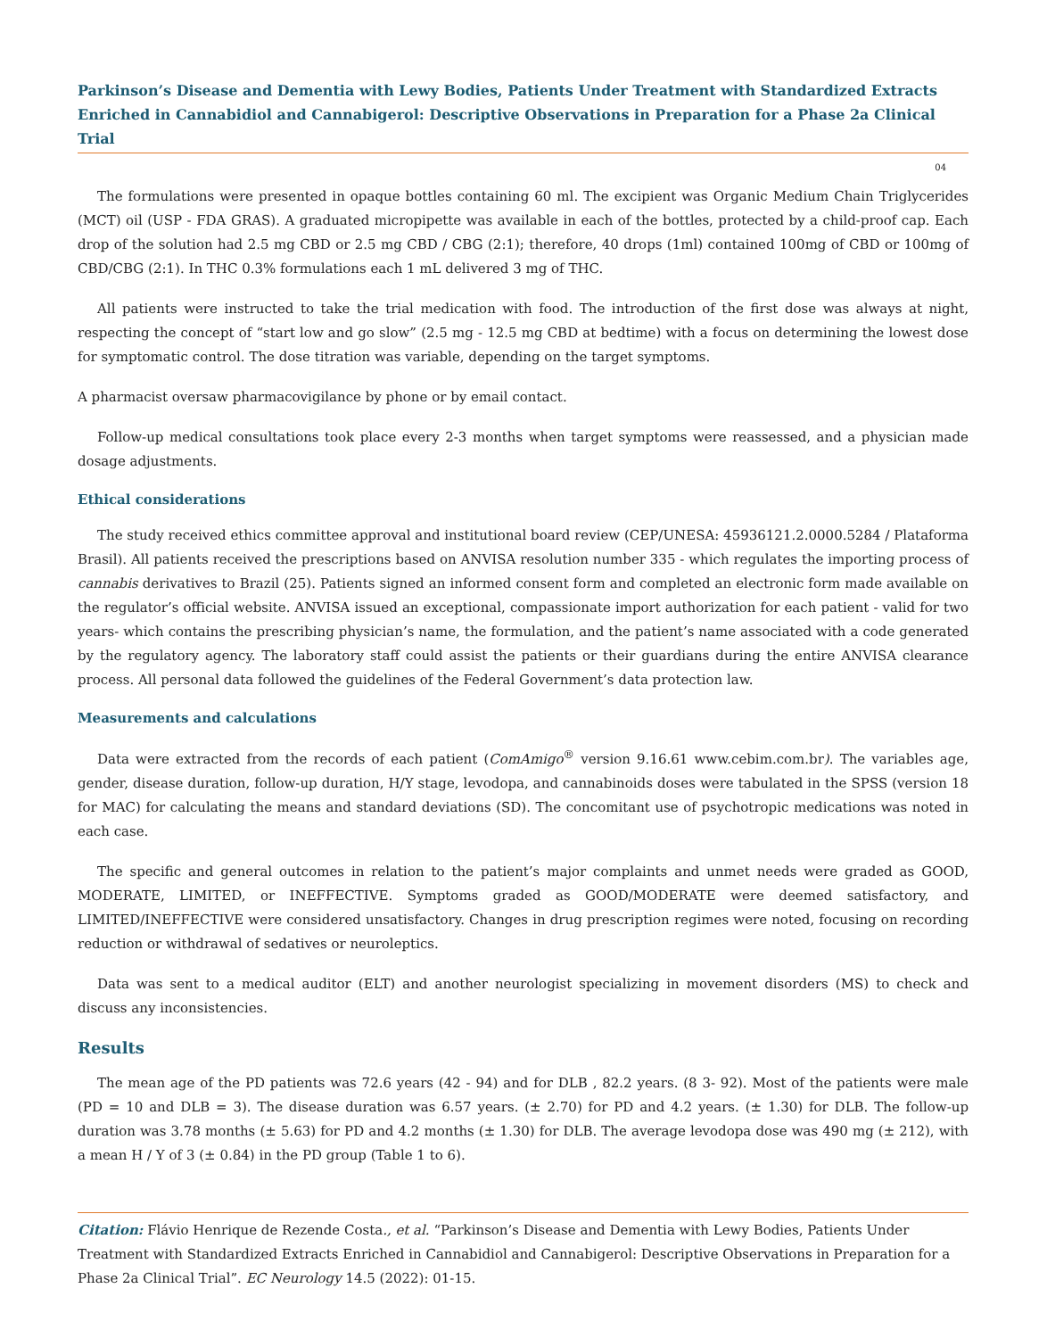Parkinson’s Disease and Dementia with Lewy Bodies, Patients Under Treatment with Standardized Extracts Enriched in Cannabidiol and Cannabigerol: Descriptive Observations in Preparation for a Phase 2a Clinical Trial
04
The formulations were presented in opaque bottles containing 60 ml. The excipient was Organic Medium Chain Triglycerides (MCT) oil (USP - FDA GRAS). A graduated micropipette was available in each of the bottles, protected by a child-proof cap. Each drop of the solution had 2.5 mg CBD or 2.5 mg CBD / CBG (2:1); therefore, 40 drops (1ml) contained 100mg of CBD or 100mg of CBD/CBG (2:1). In THC 0.3% formulations each 1 mL delivered 3 mg of THC.
All patients were instructed to take the trial medication with food. The introduction of the first dose was always at night, respecting the concept of “start low and go slow” (2.5 mg - 12.5 mg CBD at bedtime) with a focus on determining the lowest dose for symptomatic control. The dose titration was variable, depending on the target symptoms.
A pharmacist oversaw pharmacovigilance by phone or by email contact.
Follow-up medical consultations took place every 2-3 months when target symptoms were reassessed, and a physician made dosage adjustments.
Ethical considerations
The study received ethics committee approval and institutional board review (CEP/UNESA: 45936121.2.0000.5284 / Plataforma Brasil). All patients received the prescriptions based on ANVISA resolution number 335 - which regulates the importing process of cannabis derivatives to Brazil (25). Patients signed an informed consent form and completed an electronic form made available on the regulator’s official website. ANVISA issued an exceptional, compassionate import authorization for each patient - valid for two years- which contains the prescribing physician’s name, the formulation, and the patient’s name associated with a code generated by the regulatory agency. The laboratory staff could assist the patients or their guardians during the entire ANVISA clearance process. All personal data followed the guidelines of the Federal Government’s data protection law.
Measurements and calculations
Data were extracted from the records of each patient (ComAmigo<sup>®</sup> version 9.16.61 www.cebim.com.br). The variables age, gender, disease duration, follow-up duration, H/Y stage, levodopa, and cannabinoids doses were tabulated in the SPSS (version 18 for MAC) for calculating the means and standard deviations (SD). The concomitant use of psychotropic medications was noted in each case.
The specific and general outcomes in relation to the patient’s major complaints and unmet needs were graded as GOOD, MODERATE, LIMITED, or INEFFECTIVE. Symptoms graded as GOOD/MODERATE were deemed satisfactory, and LIMITED/INEFFECTIVE were considered unsatisfactory. Changes in drug prescription regimes were noted, focusing on recording reduction or withdrawal of sedatives or neuroleptics.
Data was sent to a medical auditor (ELT) and another neurologist specializing in movement disorders (MS) to check and discuss any inconsistencies.
Results
The mean age of the PD patients was 72.6 years (42 - 94) and for DLB , 82.2 years. (8 3- 92). Most of the patients were male (PD = 10 and DLB = 3). The disease duration was 6.57 years. (± 2.70) for PD and 4.2 years. (± 1.30) for DLB. The follow-up duration was 3.78 months (± 5.63) for PD and 4.2 months (± 1.30) for DLB. The average levodopa dose was 490 mg (± 212), with a mean H / Y of 3 (± 0.84) in the PD group (Table 1 to 6).
Citation: Flávio Henrique de Rezende Costa., et al. “Parkinson’s Disease and Dementia with Lewy Bodies, Patients Under Treatment with Standardized Extracts Enriched in Cannabidiol and Cannabigerol: Descriptive Observations in Preparation for a Phase 2a Clinical Trial”. EC Neurology 14.5 (2022): 01-15.